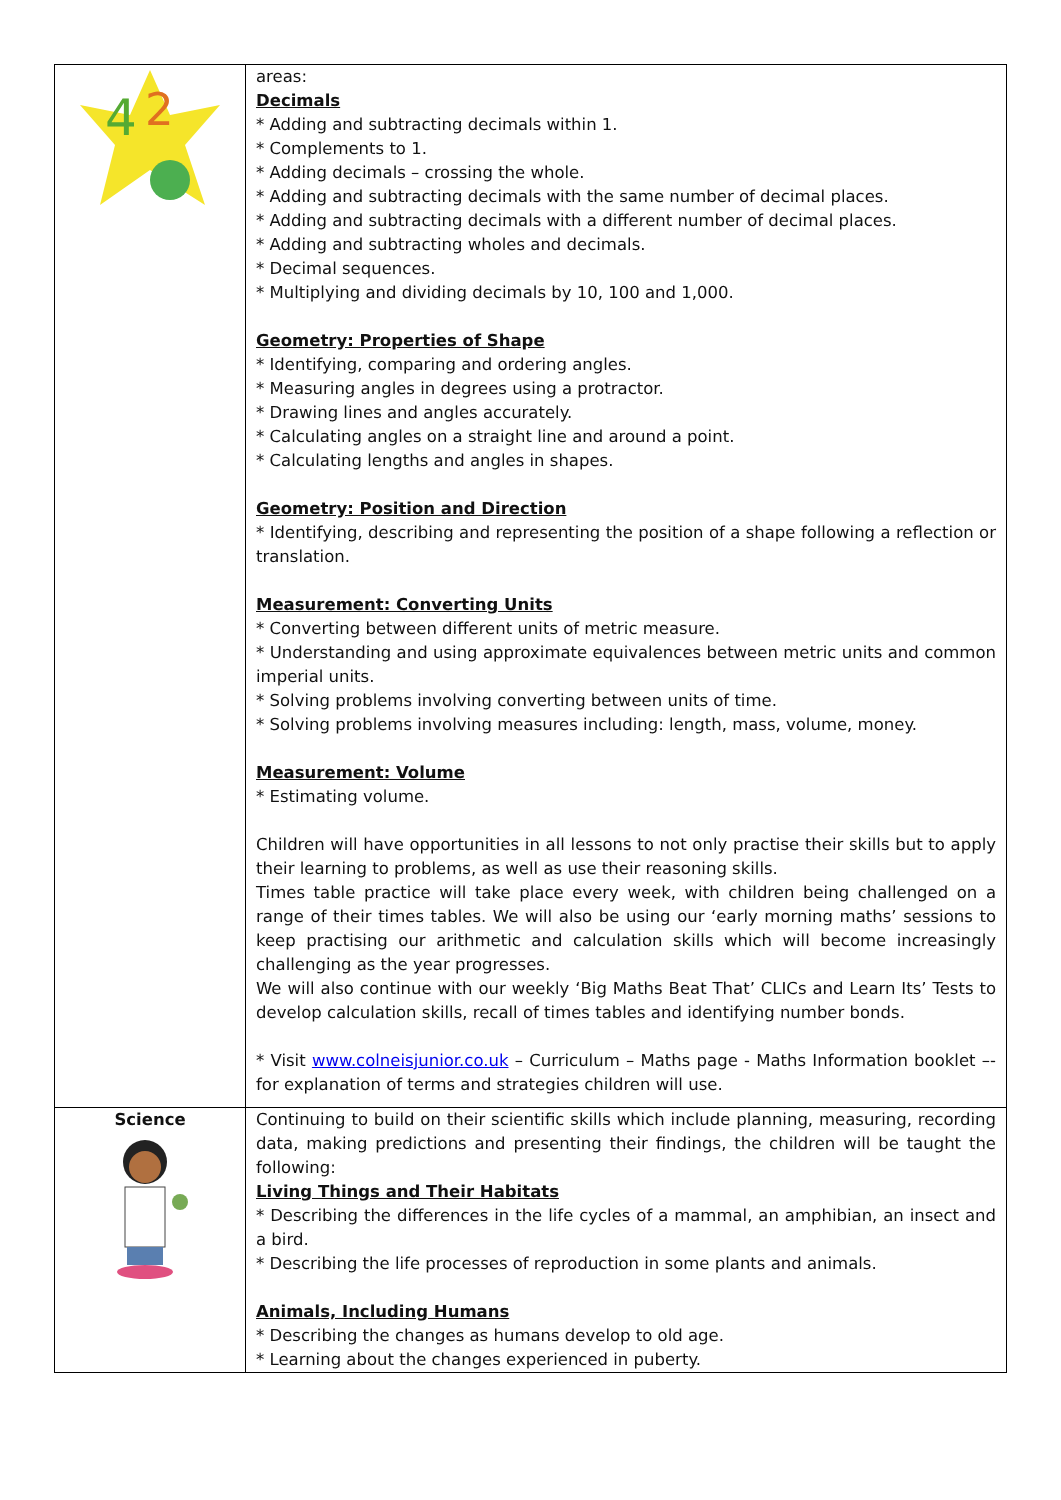| 4 2 | areas: Decimals * Adding and subtracting decimals within 1. * Complements to 1. * Adding decimals – crossing the whole. * Adding and subtracting decimals with the same number of decimal places. * Adding and subtracting decimals with a different number of decimal places. * Adding and subtracting wholes and decimals. * Decimal sequences. * Multiplying and dividing decimals by 10, 100 and 1,000. Geometry: Properties of Shape * Identifying, comparing and ordering angles. * Measuring angles in degrees using a protractor. * Drawing lines and angles accurately. * Calculating angles on a straight line and around a point. * Calculating lengths and angles in shapes. Geometry: Position and Direction * Identifying, describing and representing the position of a shape following a reflection or translation. Measurement: Converting Units * Converting between different units of metric measure. * Understanding and using approximate equivalences between metric units and common imperial units. * Solving problems involving converting between units of time. * Solving problems involving measures including: length, mass, volume, money. Measurement: Volume * Estimating volume. Children will have opportunities in all lessons to not only practise their skills but to apply their learning to problems, as well as use their reasoning skills. Times table practice will take place every week, with children being challenged on a range of their times tables. We will also be using our ‘early morning maths’ sessions to keep practising our arithmetic and calculation skills which will become increasingly challenging as the year progresses. We will also continue with our weekly ‘Big Maths Beat That’ CLICs and Learn Its’ Tests to develop calculation skills, recall of times tables and identifying number bonds. * Visit www.colneisjunior.co.uk – Curriculum – Maths page - Maths Information booklet –- for explanation of terms and strategies children will use. |
| Science | Continuing to build on their scientific skills which include planning, measuring, recording data, making predictions and presenting their findings, the children will be taught the following: Living Things and Their Habitats * Describing the differences in the life cycles of a mammal, an amphibian, an insect and a bird. * Describing the life processes of reproduction in some plants and animals. Animals, Including Humans * Describing the changes as humans develop to old age. * Learning about the changes experienced in puberty. |